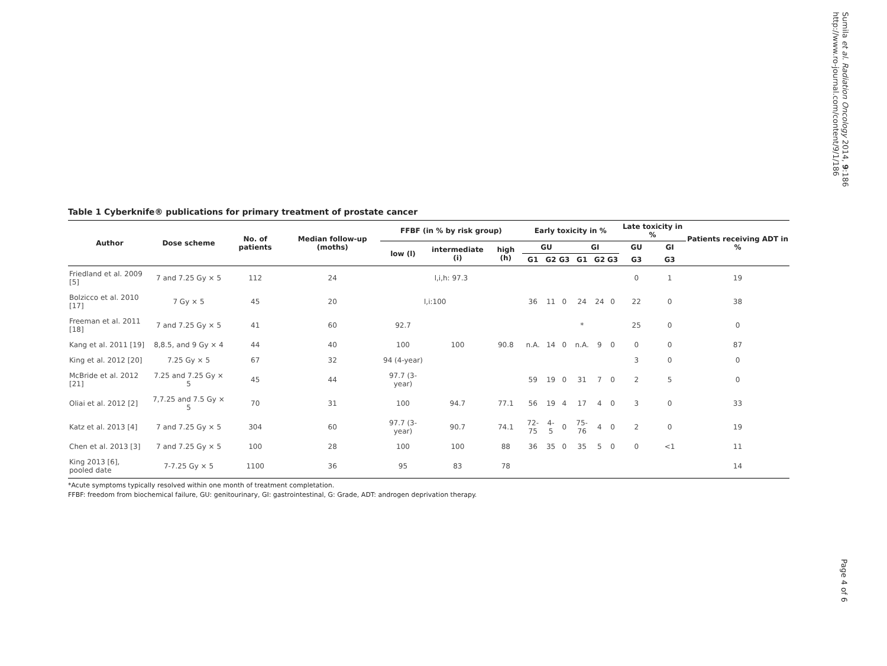Sumila et al. Radiation Oncology 2014, 9:186
http://www.ro-journal.com/content/9/1/186
Table 1 Cyberknife® publications for primary treatment of prostate cancer
| Author | Dose scheme | No. of patients | Median follow-up (moths) | FFBF (in % by risk group) | | | Early toxicity in % | | | | | | Late toxicity in % | | Patients receiving ADT in % |
| --- | --- | --- | --- | --- | --- | --- | --- | --- | --- | --- | --- | --- | --- | --- | --- |
| | | | | low (l) | intermediate (i) | high (h) | GU | | | GI | | | GU | GI | |
| | | | | | | | G1 | G2 | G3 | G1 | G2 | G3 | G3 | G3 | |
| Friedland et al. 2009 [5] | 7 and 7.25 Gy × 5 | 112 | 24 | l,i,h: 97.3 | | | | | | | | | 0 | 1 | 19 |
| Bolzicco et al. 2010 [17] | 7 Gy × 5 | 45 | 20 | l,i:100 | | | 36 | 11 | 0 | 24 | 24 | 0 | 22 | 0 | 38 |
| Freeman et al. 2011 [18] | 7 and 7.25 Gy × 5 | 41 | 60 | 92.7 | | | | | | * | | | 25 | 0 | 0 |
| Kang et al. 2011 [19] | 8,8.5, and 9 Gy × 4 | 44 | 40 | 100 | 100 | 90.8 | n.A. | 14 | 0 | n.A. | 9 | 0 | 0 | 0 | 87 |
| King et al. 2012 [20] | 7.25 Gy × 5 | 67 | 32 | 94 (4-year) | | | | | | | | | 3 | 0 | 0 |
| McBride et al. 2012 [21] | 7.25 and 7.25 Gy × 5 | 45 | 44 | 97.7 (3-year) | | | 59 | 19 | 0 | 31 | 7 | 0 | 2 | 5 | 0 |
| Oliai et al. 2012 [2] | 7,7.25 and 7.5 Gy × 5 | 70 | 31 | 100 | 94.7 | 77.1 | 56 | 19 | 4 | 17 | 4 | 0 | 3 | 0 | 33 |
| Katz et al. 2013 [4] | 7 and 7.25 Gy × 5 | 304 | 60 | 97.7 (3-year) | 90.7 | 74.1 | 72-75 | 4-5 | 0 | 75-76 | 4 | 0 | 2 | 0 | 19 |
| Chen et al. 2013 [3] | 7 and 7.25 Gy × 5 | 100 | 28 | 100 | 100 | 88 | 36 | 35 | 0 | 35 | 5 | 0 | 0 | <1 | 11 |
| King 2013 [6], pooled date | 7-7.25 Gy × 5 | 1100 | 36 | 95 | 83 | 78 | | | | | | | | | 14 |
*Acute symptoms typically resolved within one month of treatment completation.
FFBF: freedom from biochemical failure, GU: genitourinary, GI: gastrointestinal, G: Grade, ADT: androgen deprivation therapy.
Page 4 of 6